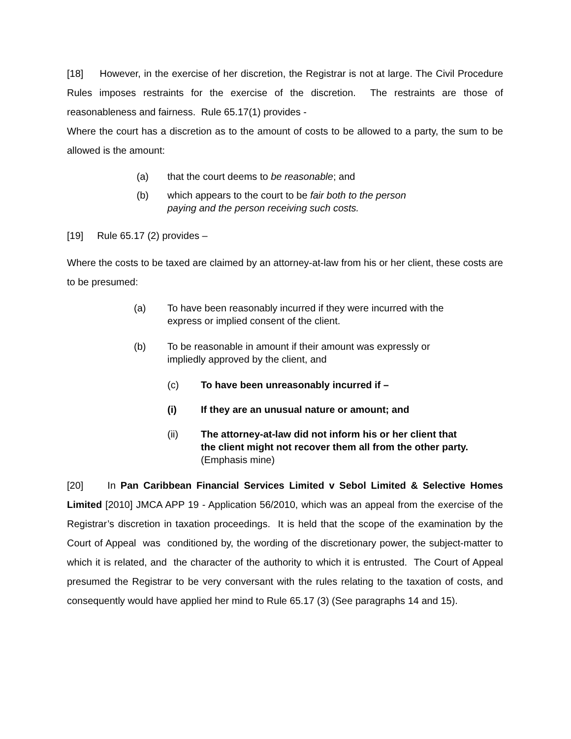[18] However, in the exercise of her discretion, the Registrar is not at large. The Civil Procedure Rules imposes restraints for the exercise of the discretion. The restraints are those of reasonableness and fairness. Rule 65.17(1) provides -
Where the court has a discretion as to the amount of costs to be allowed to a party, the sum to be allowed is the amount:
(a) that the court deems to be reasonable; and
(b) which appears to the court to be fair both to the person paying and the person receiving such costs.
[19] Rule 65.17 (2) provides –
Where the costs to be taxed are claimed by an attorney-at-law from his or her client, these costs are to be presumed:
(a) To have been reasonably incurred if they were incurred with the express or implied consent of the client.
(b) To be reasonable in amount if their amount was expressly or impliedly approved by the client, and
(c) To have been unreasonably incurred if –
(i) If they are an unusual nature or amount; and
(ii) The attorney-at-law did not inform his or her client that the client might not recover them all from the other party. (Emphasis mine)
[20] In Pan Caribbean Financial Services Limited v Sebol Limited & Selective Homes Limited [2010] JMCA APP 19 - Application 56/2010, which was an appeal from the exercise of the Registrar’s discretion in taxation proceedings. It is held that the scope of the examination by the Court of Appeal was conditioned by, the wording of the discretionary power, the subject-matter to which it is related, and the character of the authority to which it is entrusted. The Court of Appeal presumed the Registrar to be very conversant with the rules relating to the taxation of costs, and consequently would have applied her mind to Rule 65.17 (3) (See paragraphs 14 and 15).